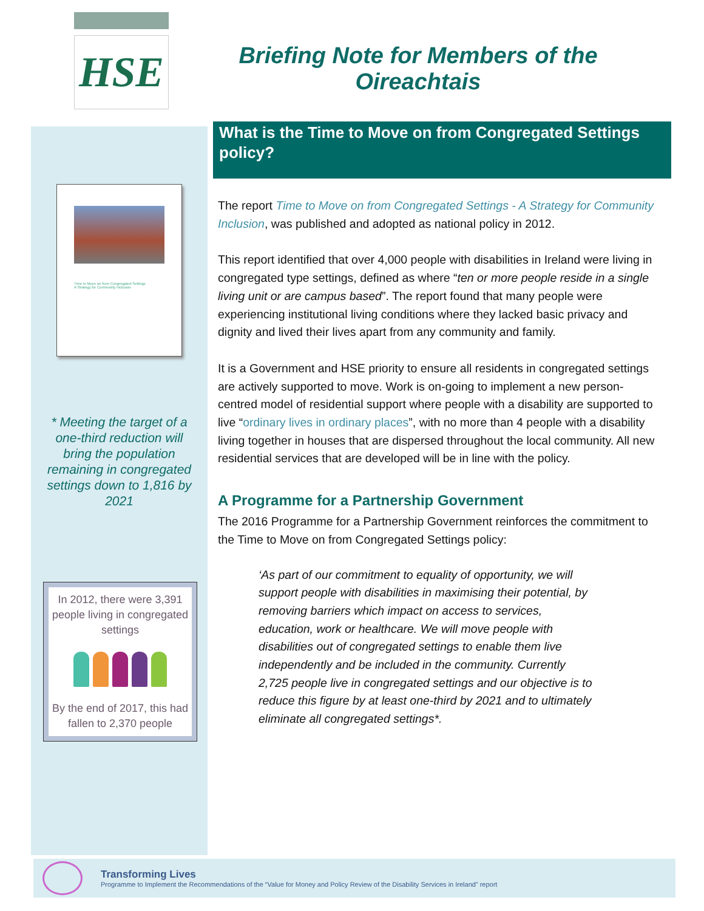HSE
Briefing Note for Members of the
Oireachtais
Time to Move on from Congregated Settings
A Strategy for Community Inclusion
* Meeting the target of a one-third reduction will bring the population remaining in congregated settings down to 1,816 by 2021
In 2012, there were 3,391 people living in congregated settings
By the end of 2017, this had fallen to 2,370 people
What is the Time to Move on from Congregated Settings policy?
The report Time to Move on from Congregated Settings - A Strategy for Community Inclusion, was published and adopted as national policy in 2012.
This report identified that over 4,000 people with disabilities in Ireland were living in congregated type settings, defined as where “ten or more people reside in a single living unit or are campus based”. The report found that many people were experiencing institutional living conditions where they lacked basic privacy and dignity and lived their lives apart from any community and family.
It is a Government and HSE priority to ensure all residents in congregated settings are actively supported to move. Work is on-going to implement a new person-centred model of residential support where people with a disability are supported to live “ordinary lives in ordinary places”, with no more than 4 people with a disability living together in houses that are dispersed throughout the local community. All new residential services that are developed will be in line with the policy.
A Programme for a Partnership Government
The 2016 Programme for a Partnership Government reinforces the commitment to the Time to Move on from Congregated Settings policy:
‘As part of our commitment to equality of opportunity, we will support people with disabilities in maximising their potential, by removing barriers which impact on access to services, education, work or healthcare. We will move people with disabilities out of congregated settings to enable them live independently and be included in the community. Currently 2,725 people live in congregated settings and our objective is to reduce this figure by at least one-third by 2021 and to ultimately eliminate all congregated settings*.
Transforming Lives
Programme to Implement the Recommendations of the “Value for Money and Policy Review of the Disability Services in Ireland” report